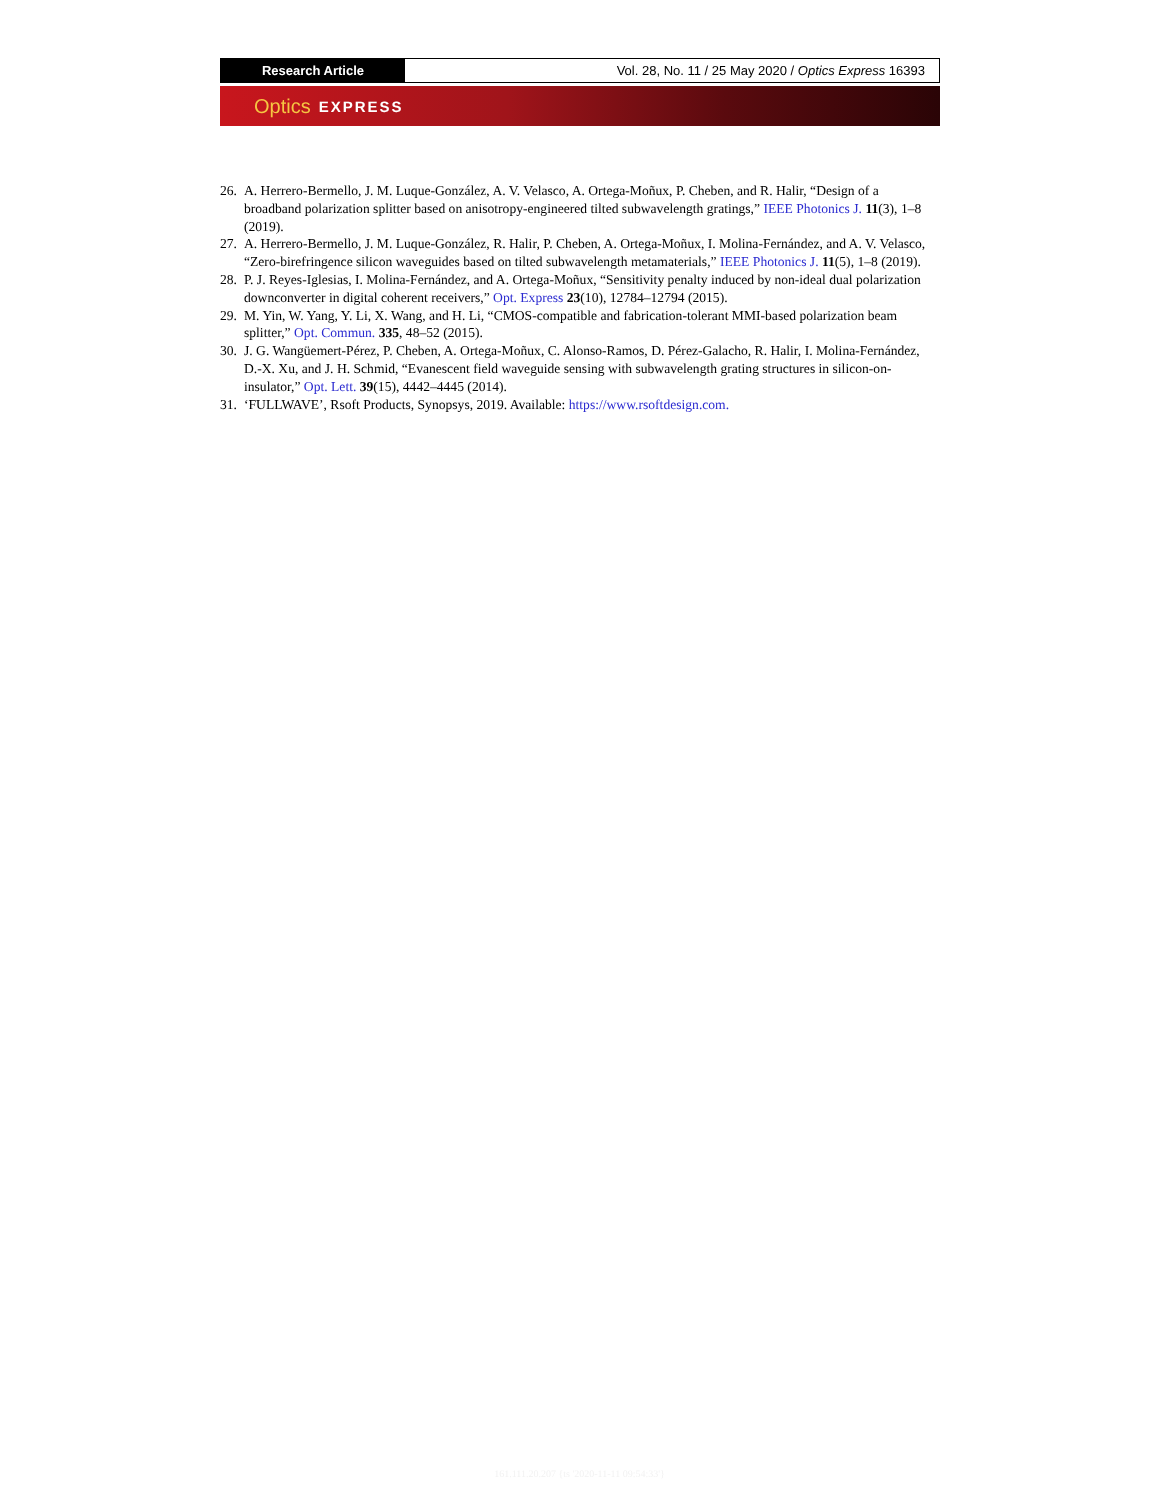Research Article Vol. 28, No. 11 / 25 May 2020 / Optics Express 16393
Optics EXPRESS
26. A. Herrero-Bermello, J. M. Luque-González, A. V. Velasco, A. Ortega-Moñux, P. Cheben, and R. Halir, “Design of a broadband polarization splitter based on anisotropy-engineered tilted subwavelength gratings,” IEEE Photonics J. 11(3), 1–8 (2019).
27. A. Herrero-Bermello, J. M. Luque-González, R. Halir, P. Cheben, A. Ortega-Moñux, I. Molina-Fernández, and A. V. Velasco, “Zero-birefringence silicon waveguides based on tilted subwavelength metamaterials,” IEEE Photonics J. 11(5), 1–8 (2019).
28. P. J. Reyes-Iglesias, I. Molina-Fernández, and A. Ortega-Moñux, “Sensitivity penalty induced by non-ideal dual polarization downconverter in digital coherent receivers,” Opt. Express 23(10), 12784–12794 (2015).
29. M. Yin, W. Yang, Y. Li, X. Wang, and H. Li, “CMOS-compatible and fabrication-tolerant MMI-based polarization beam splitter,” Opt. Commun. 335, 48–52 (2015).
30. J. G. Wangüemert-Pérez, P. Cheben, A. Ortega-Moñux, C. Alonso-Ramos, D. Pérez-Galacho, R. Halir, I. Molina-Fernández, D.-X. Xu, and J. H. Schmid, “Evanescent field waveguide sensing with subwavelength grating structures in silicon-on-insulator,” Opt. Lett. 39(15), 4442–4445 (2014).
31. ‘FULLWAVE’, Rsoft Products, Synopsys, 2019. Available: https://www.rsoftdesign.com.
161.111.20.207 {ts '2020-11-11 09:54:33'}